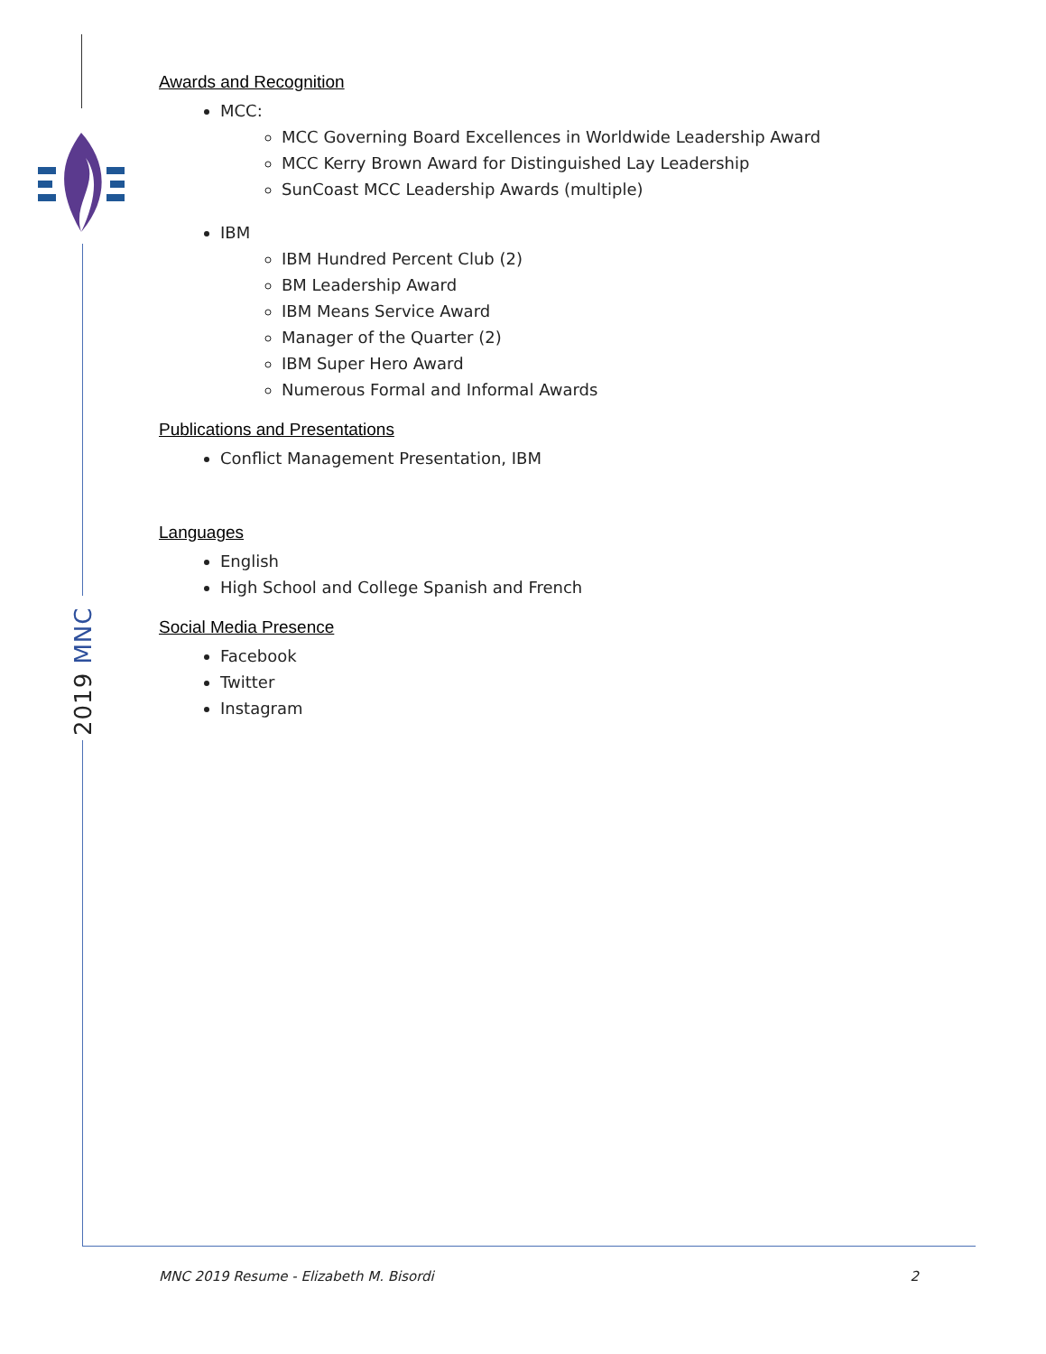2019 MNC
Awards and Recognition
MCC:
MCC Governing Board Excellences in Worldwide Leadership Award
MCC Kerry Brown Award for Distinguished Lay Leadership
SunCoast MCC Leadership Awards (multiple)
IBM
IBM Hundred Percent Club (2)
BM Leadership Award
IBM Means Service Award
Manager of the Quarter (2)
IBM Super Hero Award
Numerous Formal and Informal Awards
Publications and Presentations
Conflict Management Presentation, IBM
Languages
English
High School and College Spanish and French
Social Media Presence
Facebook
Twitter
Instagram
MNC 2019 Resume - Elizabeth M. Bisordi 2